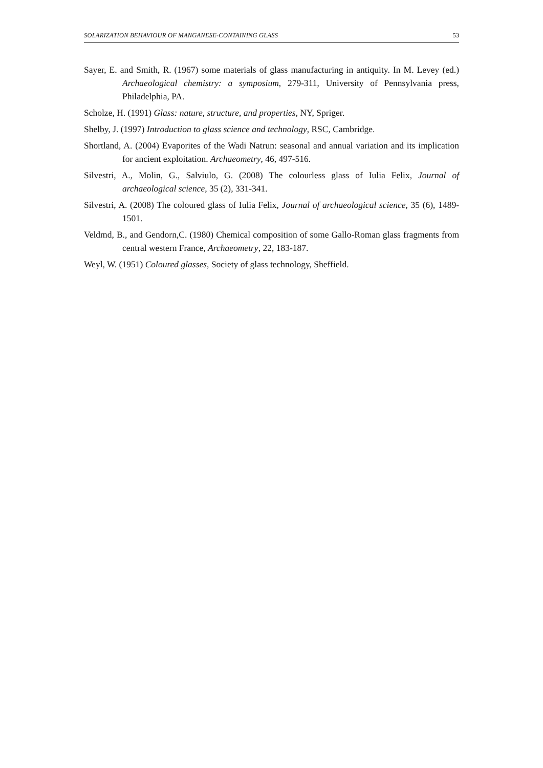SOLARIZATION BEHAVIOUR OF MANGANESE-CONTAINING GLASS 53
Sayer, E. and Smith, R. (1967) some materials of glass manufacturing in antiquity. In M. Levey (ed.) Archaeological chemistry: a symposium, 279-311, University of Pennsylvania press, Philadelphia, PA.
Scholze, H. (1991) Glass: nature, structure, and properties, NY, Spriger.
Shelby, J. (1997) Introduction to glass science and technology, RSC, Cambridge.
Shortland, A. (2004) Evaporites of the Wadi Natrun: seasonal and annual variation and its implication for ancient exploitation. Archaeometry, 46, 497-516.
Silvestri, A., Molin, G., Salviulo, G. (2008) The colourless glass of Iulia Felix, Journal of archaeological science, 35 (2), 331-341.
Silvestri, A. (2008) The coloured glass of Iulia Felix, Journal of archaeological science, 35 (6), 1489-1501.
Veldmd, B., and Gendorn,C. (1980) Chemical composition of some Gallo-Roman glass fragments from central western France, Archaeometry, 22, 183-187.
Weyl, W. (1951) Coloured glasses, Society of glass technology, Sheffield.